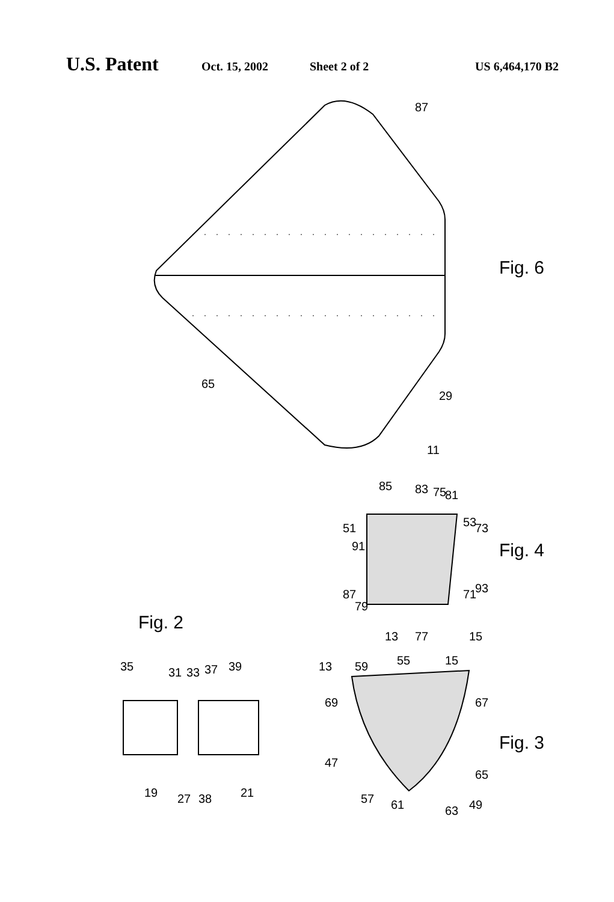U.S. Patent Oct. 15, 2002 Sheet 2 of 2 US 6,464,170 B2
Fig. 6
Fig. 4
Fig. 3
Fig. 2
87
65
29
11
85
83
75
81
51
91
87
79
13
77
15
53
73
71
93
13
59
55
15
67
69
47
57
61
63
49
65
35
31
33
37
39
19
27
38
21